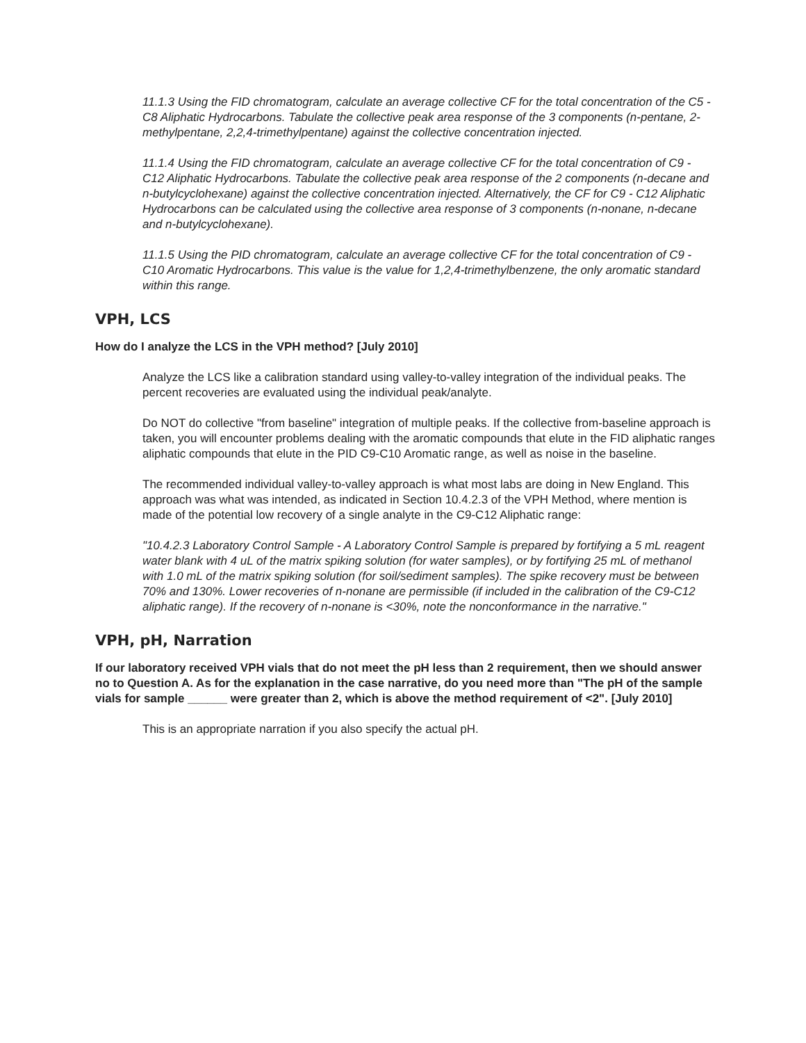11.1.3 Using the FID chromatogram, calculate an average collective CF for the total concentration of the C5 - C8 Aliphatic Hydrocarbons. Tabulate the collective peak area response of the 3 components (n-pentane, 2-methylpentane, 2,2,4-trimethylpentane) against the collective concentration injected.
11.1.4 Using the FID chromatogram, calculate an average collective CF for the total concentration of C9 - C12 Aliphatic Hydrocarbons. Tabulate the collective peak area response of the 2 components (n-decane and n-butylcyclohexane) against the collective concentration injected. Alternatively, the CF for C9 - C12 Aliphatic Hydrocarbons can be calculated using the collective area response of 3 components (n-nonane, n-decane and n-butylcyclohexane).
11.1.5 Using the PID chromatogram, calculate an average collective CF for the total concentration of C9 - C10 Aromatic Hydrocarbons. This value is the value for 1,2,4-trimethylbenzene, the only aromatic standard within this range.
VPH, LCS
How do I analyze the LCS in the VPH method? [July 2010]
Analyze the LCS like a calibration standard using valley-to-valley integration of the individual peaks. The percent recoveries are evaluated using the individual peak/analyte.
Do NOT do collective "from baseline" integration of multiple peaks. If the collective from-baseline approach is taken, you will encounter problems dealing with the aromatic compounds that elute in the FID aliphatic ranges aliphatic compounds that elute in the PID C9-C10 Aromatic range, as well as noise in the baseline.
The recommended individual valley-to-valley approach is what most labs are doing in New England. This approach was what was intended, as indicated in Section 10.4.2.3 of the VPH Method, where mention is made of the potential low recovery of a single analyte in the C9-C12 Aliphatic range:
"10.4.2.3 Laboratory Control Sample - A Laboratory Control Sample is prepared by fortifying a 5 mL reagent water blank with 4 uL of the matrix spiking solution (for water samples), or by fortifying 25 mL of methanol with 1.0 mL of the matrix spiking solution (for soil/sediment samples). The spike recovery must be between 70% and 130%. Lower recoveries of n-nonane are permissible (if included in the calibration of the C9-C12 aliphatic range). If the recovery of n-nonane is <30%, note the nonconformance in the narrative."
VPH, pH, Narration
If our laboratory received VPH vials that do not meet the pH less than 2 requirement, then we should answer no to Question A. As for the explanation in the case narrative, do you need more than "The pH of the sample vials for sample ______ were greater than 2, which is above the method requirement of <2". [July 2010]
This is an appropriate narration if you also specify the actual pH.